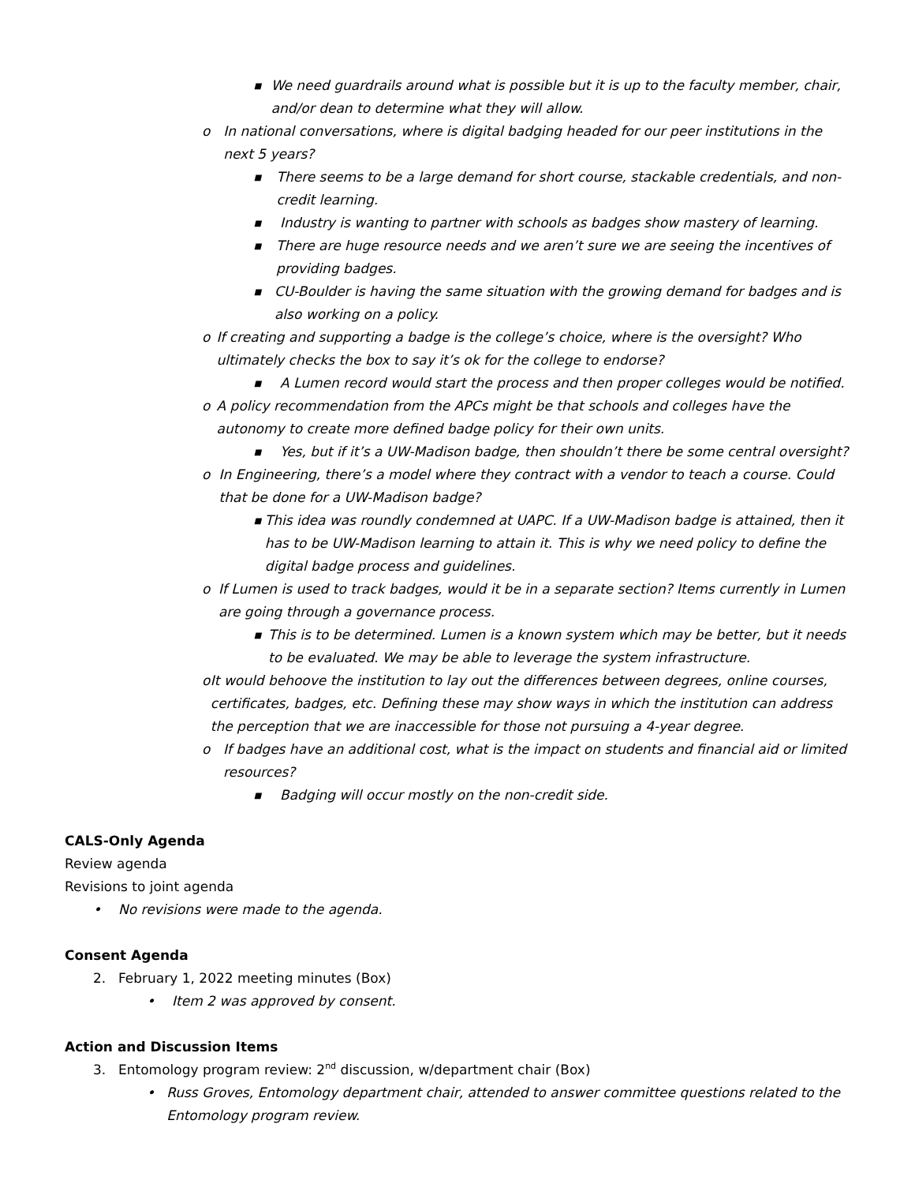■ We need guardrails around what is possible but it is up to the faculty member, chair, and/or dean to determine what they will allow.
o In national conversations, where is digital badging headed for our peer institutions in the next 5 years?
■ There seems to be a large demand for short course, stackable credentials, and non-credit learning.
■ Industry is wanting to partner with schools as badges show mastery of learning.
■ There are huge resource needs and we aren’t sure we are seeing the incentives of providing badges.
■ CU-Boulder is having the same situation with the growing demand for badges and is also working on a policy.
o If creating and supporting a badge is the college’s choice, where is the oversight? Who ultimately checks the box to say it’s ok for the college to endorse?
■ A Lumen record would start the process and then proper colleges would be notified.
o A policy recommendation from the APCs might be that schools and colleges have the autonomy to create more defined badge policy for their own units.
■ Yes, but if it’s a UW-Madison badge, then shouldn’t there be some central oversight?
o In Engineering, there’s a model where they contract with a vendor to teach a course. Could that be done for a UW-Madison badge?
■ This idea was roundly condemned at UAPC. If a UW-Madison badge is attained, then it has to be UW-Madison learning to attain it. This is why we need policy to define the digital badge process and guidelines.
o If Lumen is used to track badges, would it be in a separate section? Items currently in Lumen are going through a governance process.
■ This is to be determined. Lumen is a known system which may be better, but it needs to be evaluated. We may be able to leverage the system infrastructure.
o It would behoove the institution to lay out the differences between degrees, online courses, certificates, badges, etc. Defining these may show ways in which the institution can address the perception that we are inaccessible for those not pursuing a 4-year degree.
o If badges have an additional cost, what is the impact on students and financial aid or limited resources?
■ Badging will occur mostly on the non-credit side.
CALS-Only Agenda
Review agenda
Revisions to joint agenda
• No revisions were made to the agenda.
Consent Agenda
2. February 1, 2022 meeting minutes (Box)
• Item 2 was approved by consent.
Action and Discussion Items
3. Entomology program review: 2<sup>nd</sup> discussion, w/department chair (Box)
• Russ Groves, Entomology department chair, attended to answer committee questions related to the Entomology program review.